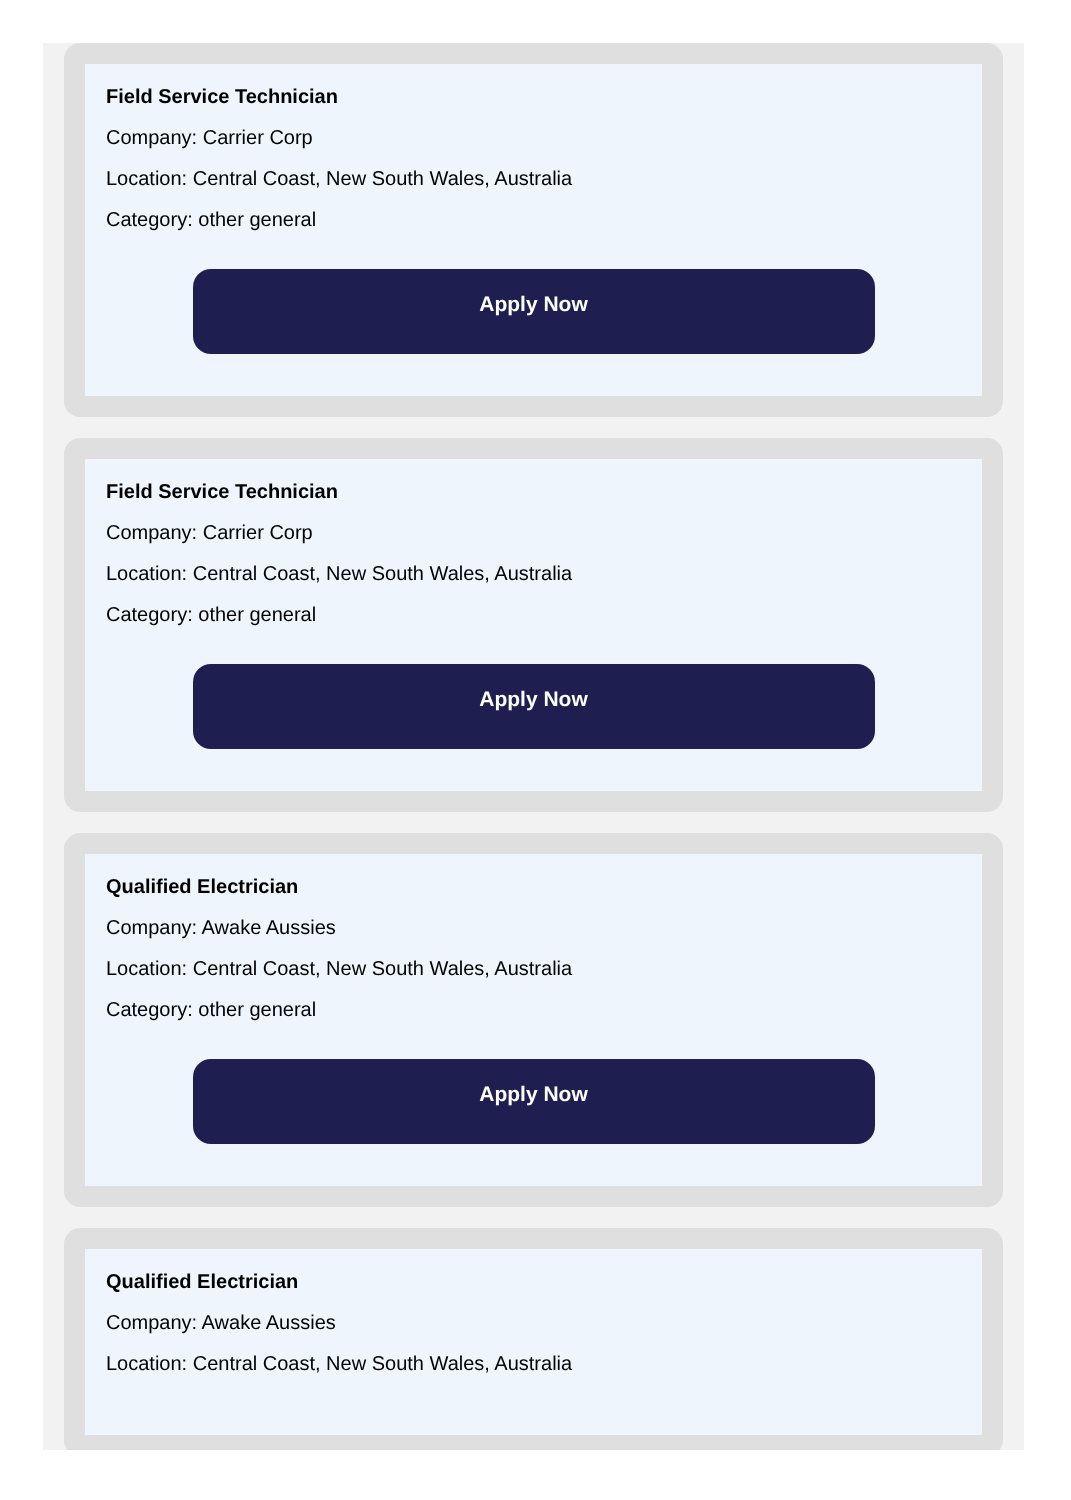Field Service Technician
Company: Carrier Corp
Location: Central Coast, New South Wales, Australia
Category: other general
Apply Now
Field Service Technician
Company: Carrier Corp
Location: Central Coast, New South Wales, Australia
Category: other general
Apply Now
Qualified Electrician
Company: Awake Aussies
Location: Central Coast, New South Wales, Australia
Category: other general
Apply Now
Qualified Electrician
Company: Awake Aussies
Location: Central Coast, New South Wales, Australia